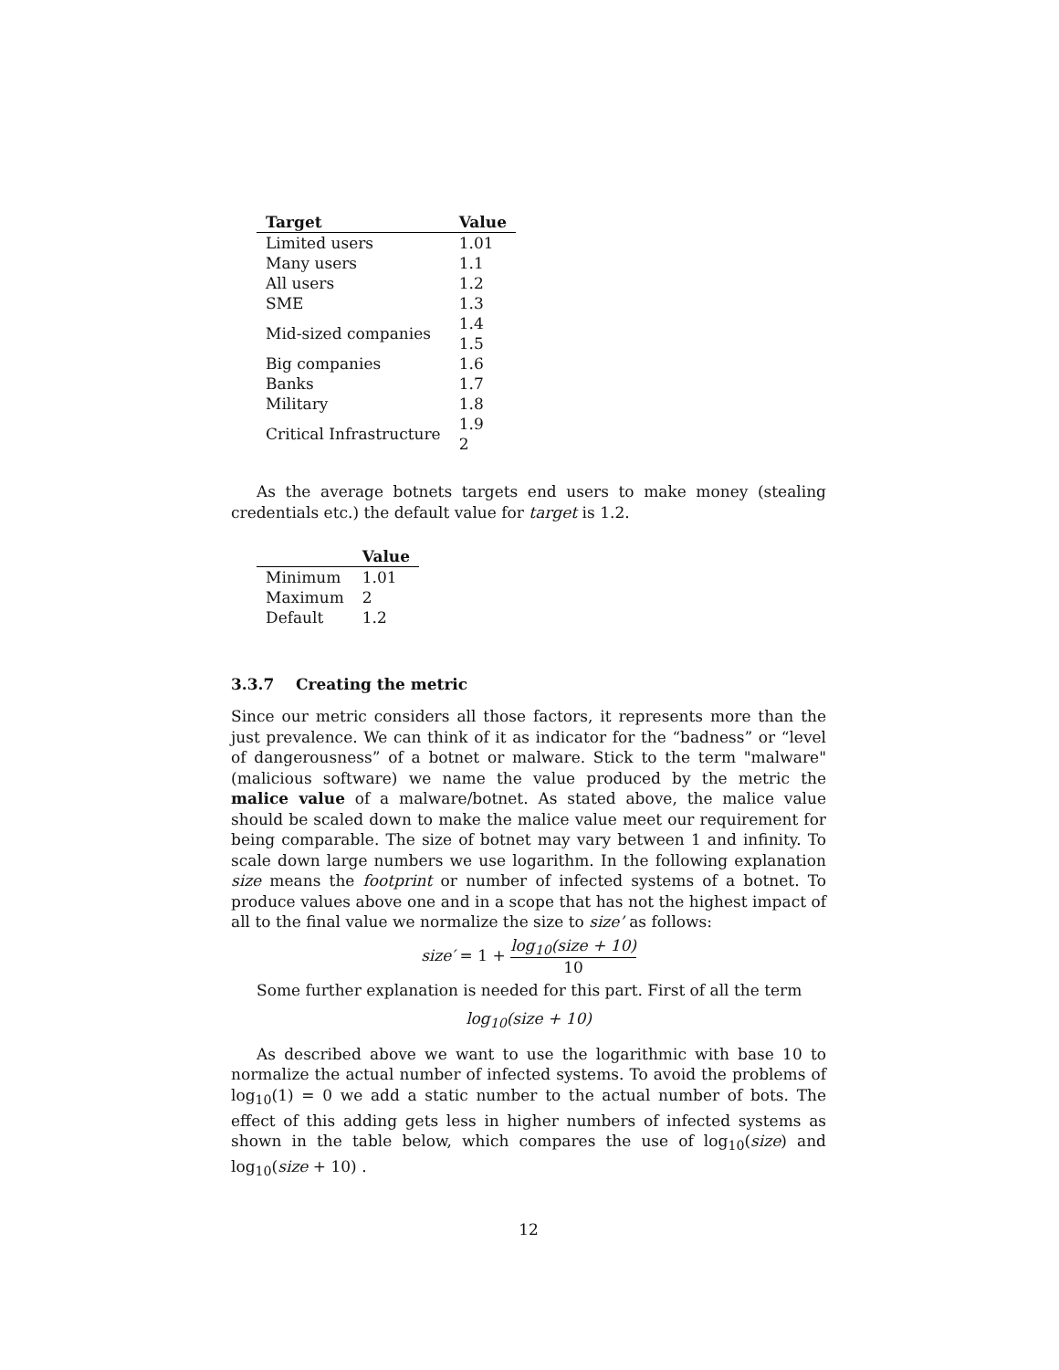| Target | Value |
| --- | --- |
| Limited users | 1.01 |
| Many users | 1.1 |
| All users | 1.2 |
| SME | 1.3 |
| Mid-sized companies | 1.4 |
| | 1.5 |
| Big companies | 1.6 |
| Banks | 1.7 |
| Military | 1.8 |
| Critical Infrastructure | 1.9 |
| | 2 |
As the average botnets targets end users to make money (stealing credentials etc.) the default value for target is 1.2.
| | Value |
| --- | --- |
| Minimum | 1.01 |
| Maximum | 2 |
| Default | 1.2 |
3.3.7 Creating the metric
Since our metric considers all those factors, it represents more than the just prevalence. We can think of it as indicator for the “badness” or “level of dangerousness” of a botnet or malware. Stick to the term "malware" (malicious software) we name the value produced by the metric the malice value of a malware/botnet. As stated above, the malice value should be scaled down to make the malice value meet our requirement for being comparable. The size of botnet may vary between 1 and infinity. To scale down large numbers we use logarithm. In the following explanation size means the footprint or number of infected systems of a botnet. To produce values above one and in a scope that has not the highest impact of all to the final value we normalize the size to size’ as follows:
size′ = 1 + log<sub>10</sub>(size + 10) 10
Some further explanation is needed for this part. First of all the term
log<sub>10</sub>(size + 10)
As described above we want to use the logarithmic with base 10 to normalize the actual number of infected systems. To avoid the problems of log<sub>10</sub>(1) = 0 we add a static number to the actual number of bots. The effect of this adding gets less in higher numbers of infected systems as shown in the table below, which compares the use of log<sub>10</sub>(size) and log<sub>10</sub>(size + 10) .
12